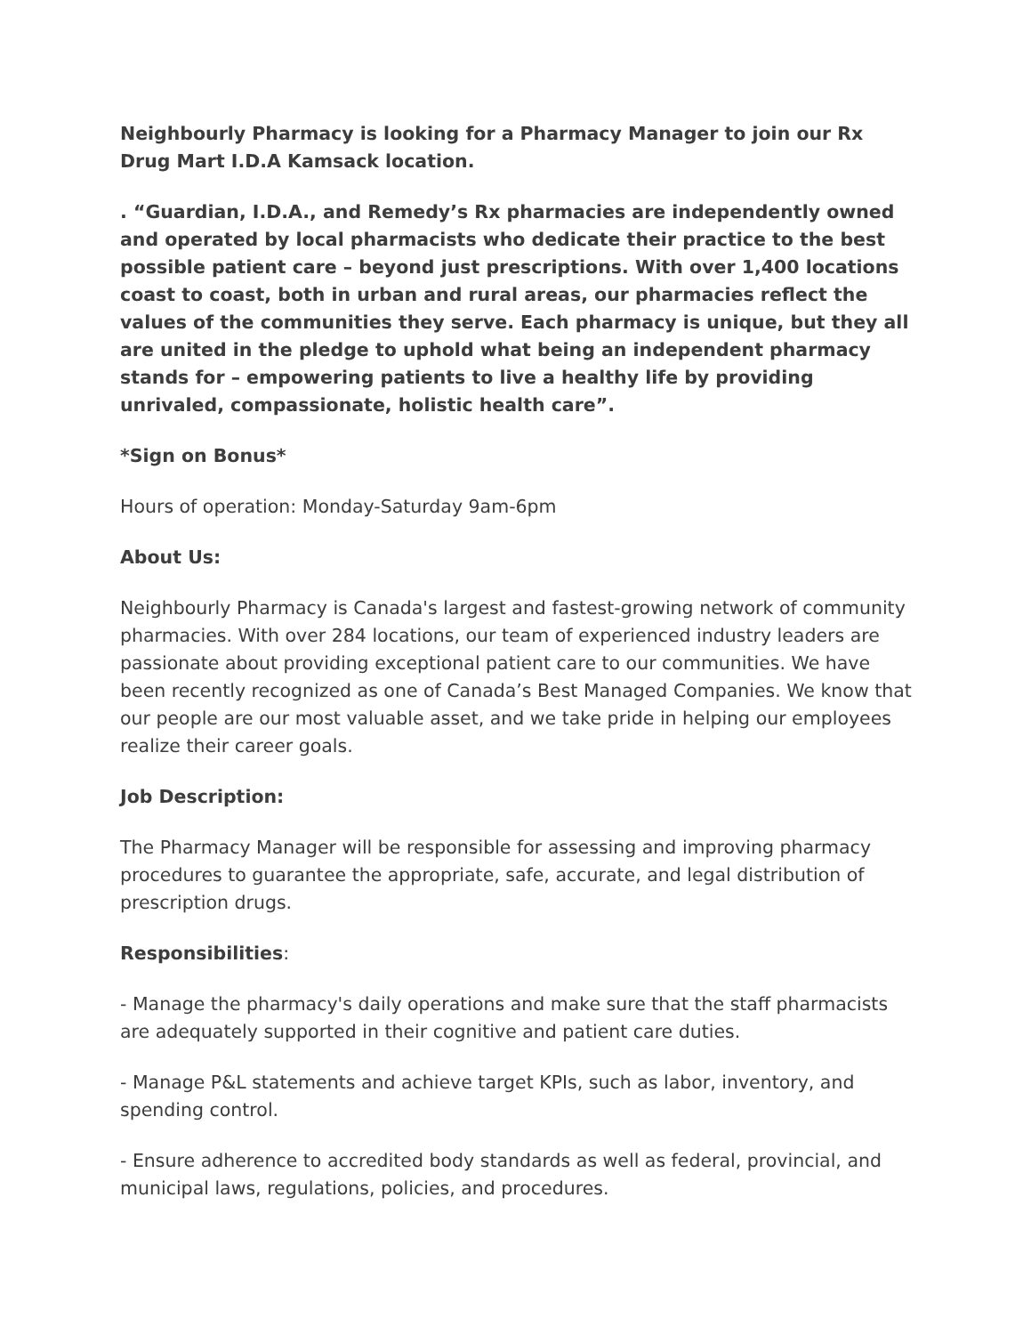Neighbourly Pharmacy is looking for a Pharmacy Manager to join our Rx Drug Mart I.D.A Kamsack location.
. “Guardian, I.D.A., and Remedy’s Rx pharmacies are independently owned and operated by local pharmacists who dedicate their practice to the best possible patient care – beyond just prescriptions. With over 1,400 locations coast to coast, both in urban and rural areas, our pharmacies reflect the values of the communities they serve. Each pharmacy is unique, but they all are united in the pledge to uphold what being an independent pharmacy stands for – empowering patients to live a healthy life by providing unrivaled, compassionate, holistic health care”.
*Sign on Bonus*
Hours of operation: Monday-Saturday 9am-6pm
About Us:
Neighbourly Pharmacy is Canada's largest and fastest-growing network of community pharmacies. With over 284 locations, our team of experienced industry leaders are passionate about providing exceptional patient care to our communities. We have been recently recognized as one of Canada’s Best Managed Companies. We know that our people are our most valuable asset, and we take pride in helping our employees realize their career goals.
Job Description:
The Pharmacy Manager will be responsible for assessing and improving pharmacy procedures to guarantee the appropriate, safe, accurate, and legal distribution of prescription drugs.
Responsibilities:
- Manage the pharmacy's daily operations and make sure that the staff pharmacists are adequately supported in their cognitive and patient care duties.
- Manage P&L statements and achieve target KPIs, such as labor, inventory, and spending control.
- Ensure adherence to accredited body standards as well as federal, provincial, and municipal laws, regulations, policies, and procedures.